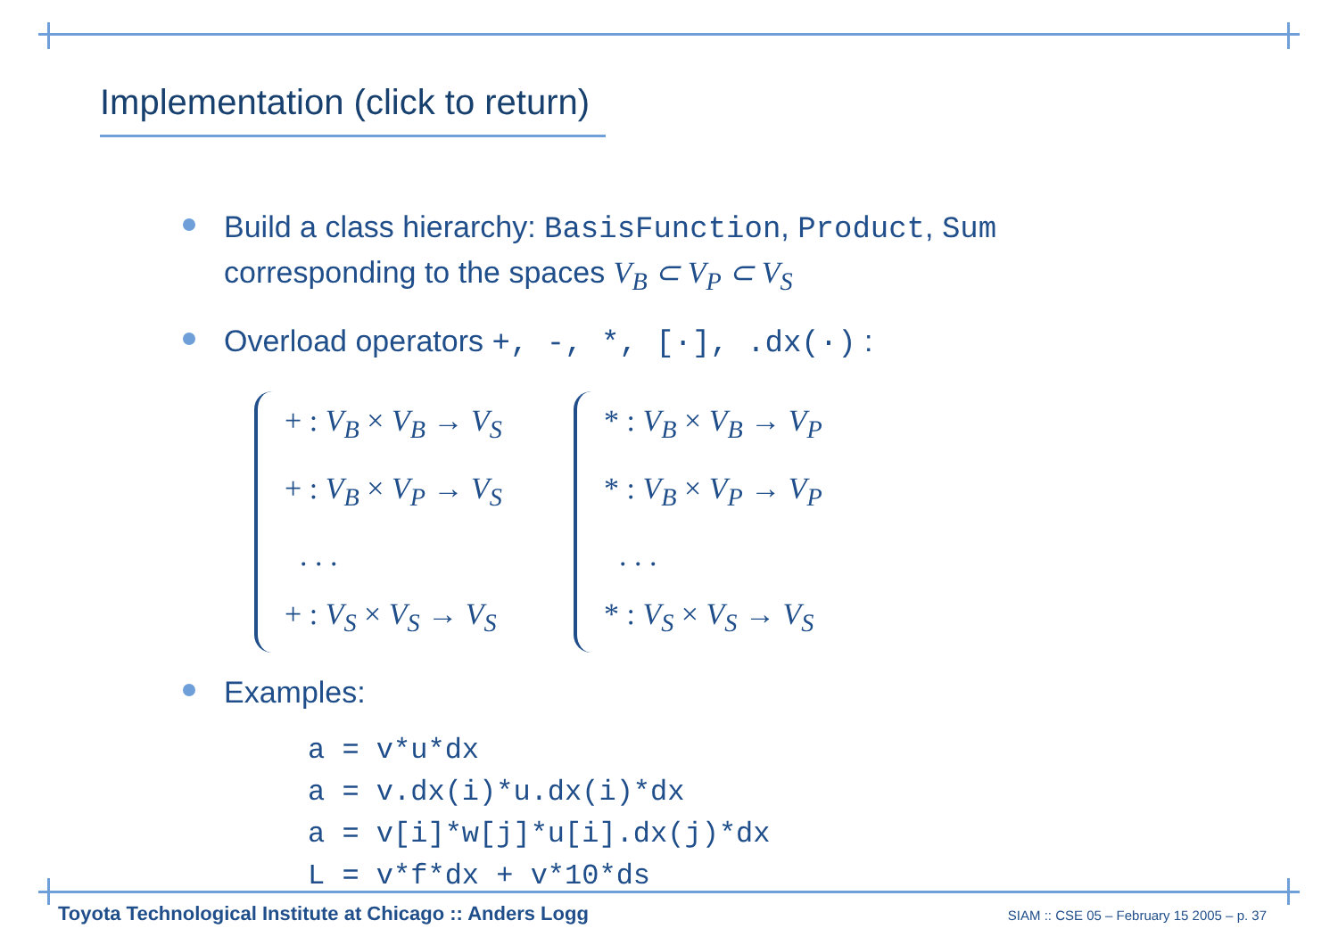Implementation (click to return)
Build a class hierarchy: BasisFunction, Product, Sum corresponding to the spaces V<sub>B</sub> ⊂ V<sub>P</sub> ⊂ V<sub>S</sub>
Overload operators +, -, *, [·], .dx(·) :
+ : V<sub>B</sub> × V<sub>B</sub> → V<sub>S</sub>
+ : V<sub>B</sub> × V<sub>P</sub> → V<sub>S</sub>
. . .
+ : V<sub>S</sub> × V<sub>S</sub> → V<sub>S</sub>
* : V<sub>B</sub> × V<sub>B</sub> → V<sub>P</sub>
* : V<sub>B</sub> × V<sub>P</sub> → V<sub>P</sub>
. . .
* : V<sub>S</sub> × V<sub>S</sub> → V<sub>S</sub>
Examples:
a = v*u*dx
a = v.dx(i)*u.dx(i)*dx
a = v[i]*w[j]*u[i].dx(j)*dx
L = v*f*dx + v*10*ds
Toyota Technological Institute at Chicago :: Anders Logg
SIAM :: CSE 05 – February 15 2005 – p. 37